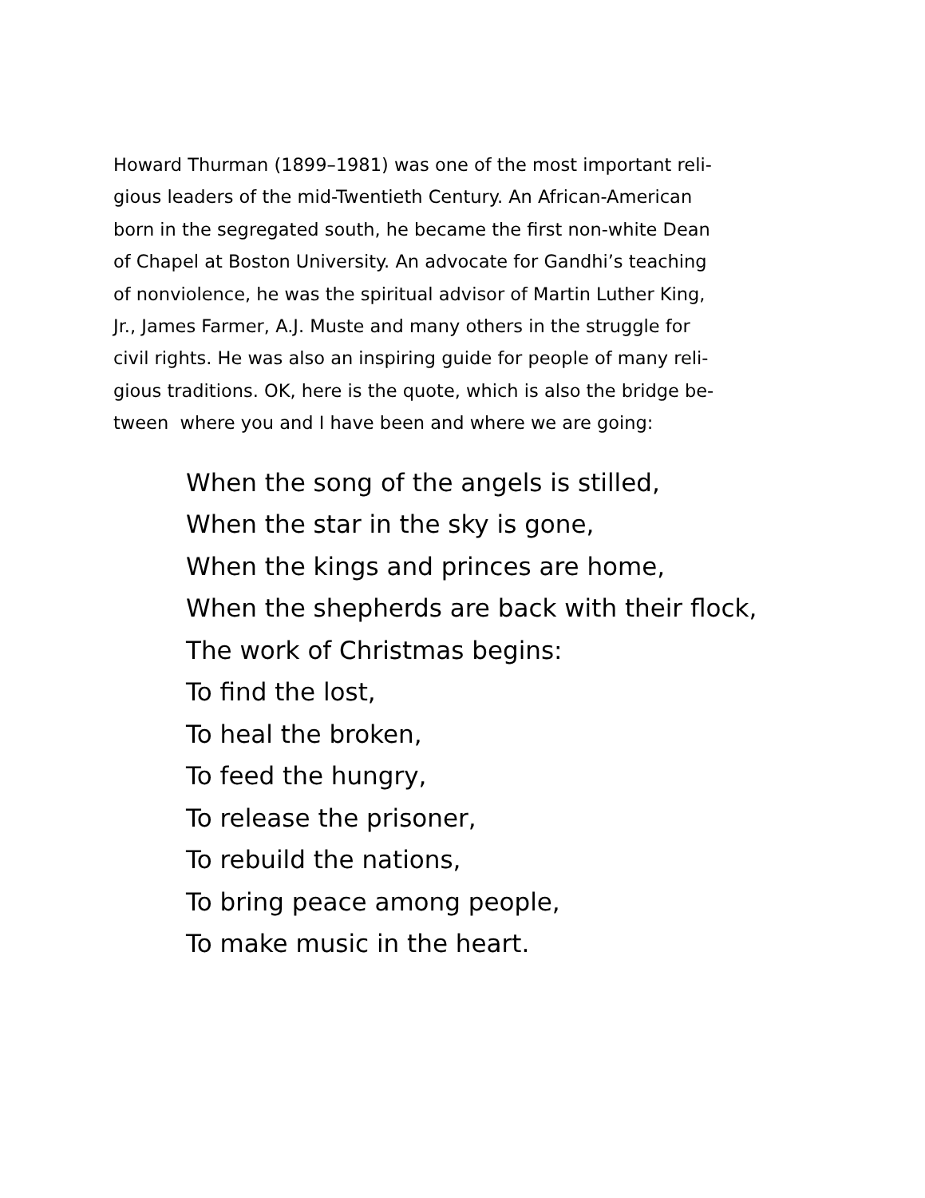Howard Thurman (1899–1981) was one of the most important reli-
gious leaders of the mid-Twentieth Century. An African-American
born in the segregated south, he became the first non-white Dean
of Chapel at Boston University. An advocate for Gandhi’s teaching
of nonviolence, he was the spiritual advisor of Martin Luther King,
Jr., James Farmer, A.J. Muste and many others in the struggle for
civil rights. He was also an inspiring guide for people of many reli-
gious traditions. OK, here is the quote, which is also the bridge be-
tween where you and I have been and where we are going:
When the song of the angels is stilled,
When the star in the sky is gone,
When the kings and princes are home,
When the shepherds are back with their flock,
The work of Christmas begins:
To find the lost,
To heal the broken,
To feed the hungry,
To release the prisoner,
To rebuild the nations,
To bring peace among people,
To make music in the heart.